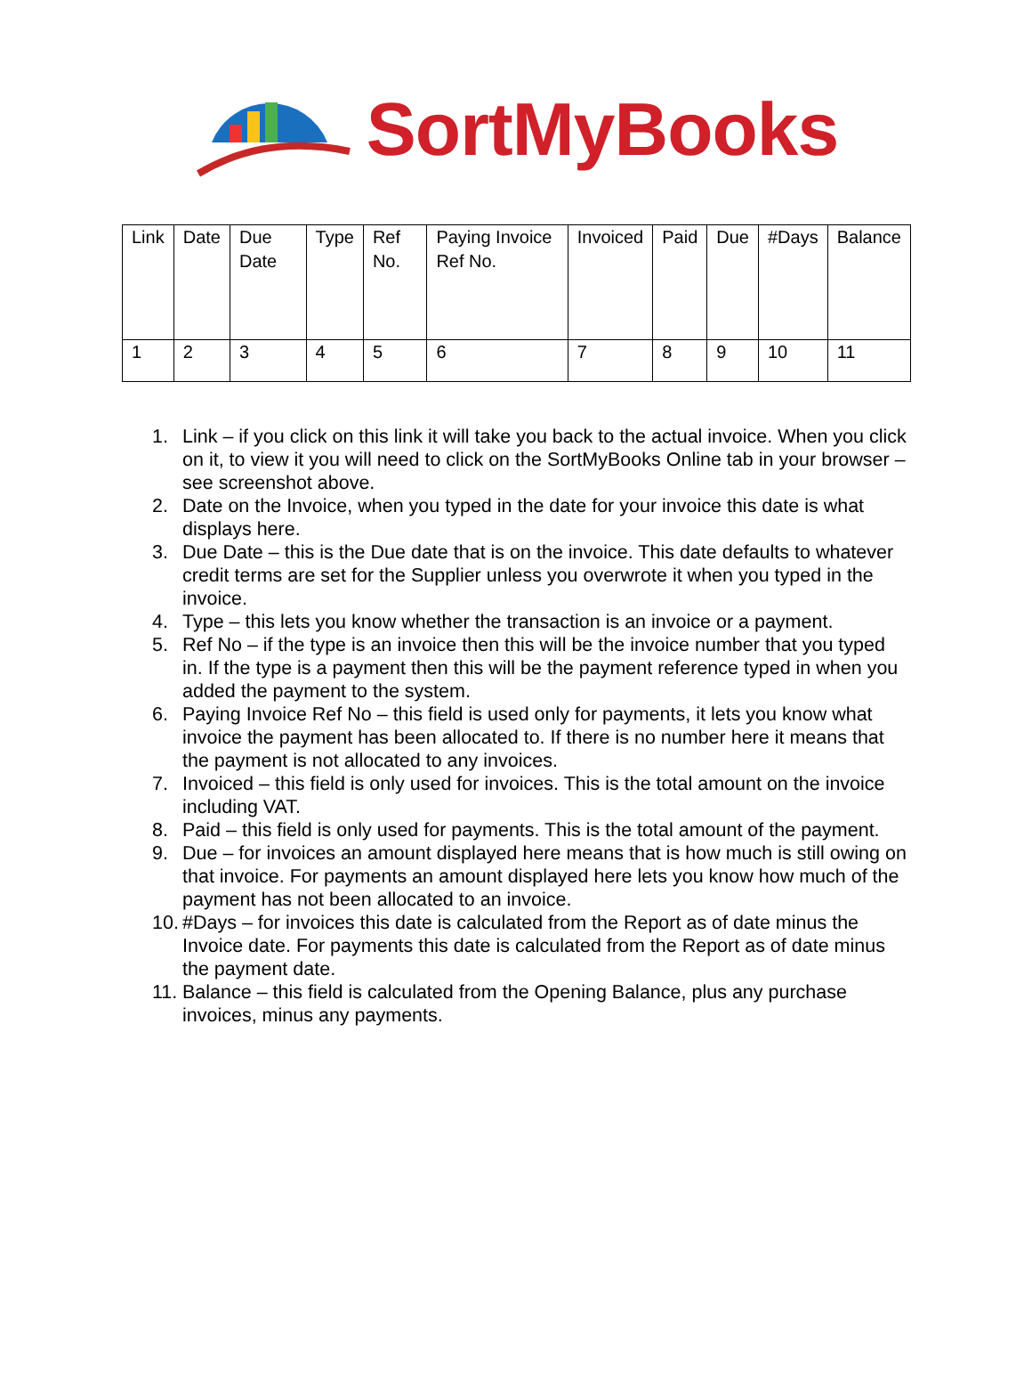SortMyBooks
| Link | Date | Due Date | Type | Ref No. | Paying Invoice Ref No. | Invoiced | Paid | Due | #Days | Balance |
| --- | --- | --- | --- | --- | --- | --- | --- | --- | --- | --- |
| 1 | 2 | 3 | 4 | 5 | 6 | 7 | 8 | 9 | 10 | 11 |
1. Link – if you click on this link it will take you back to the actual invoice. When you click on it, to view it you will need to click on the SortMyBooks Online tab in your browser – see screenshot above.
2. Date on the Invoice, when you typed in the date for your invoice this date is what displays here.
3. Due Date – this is the Due date that is on the invoice. This date defaults to whatever credit terms are set for the Supplier unless you overwrote it when you typed in the invoice.
4. Type – this lets you know whether the transaction is an invoice or a payment.
5. Ref No – if the type is an invoice then this will be the invoice number that you typed in. If the type is a payment then this will be the payment reference typed in when you added the payment to the system.
6. Paying Invoice Ref No – this field is used only for payments, it lets you know what invoice the payment has been allocated to. If there is no number here it means that the payment is not allocated to any invoices.
7. Invoiced – this field is only used for invoices. This is the total amount on the invoice including VAT.
8. Paid – this field is only used for payments. This is the total amount of the payment.
9. Due – for invoices an amount displayed here means that is how much is still owing on that invoice. For payments an amount displayed here lets you know how much of the payment has not been allocated to an invoice.
10. #Days – for invoices this date is calculated from the Report as of date minus the Invoice date. For payments this date is calculated from the Report as of date minus the payment date.
11. Balance – this field is calculated from the Opening Balance, plus any purchase invoices, minus any payments.